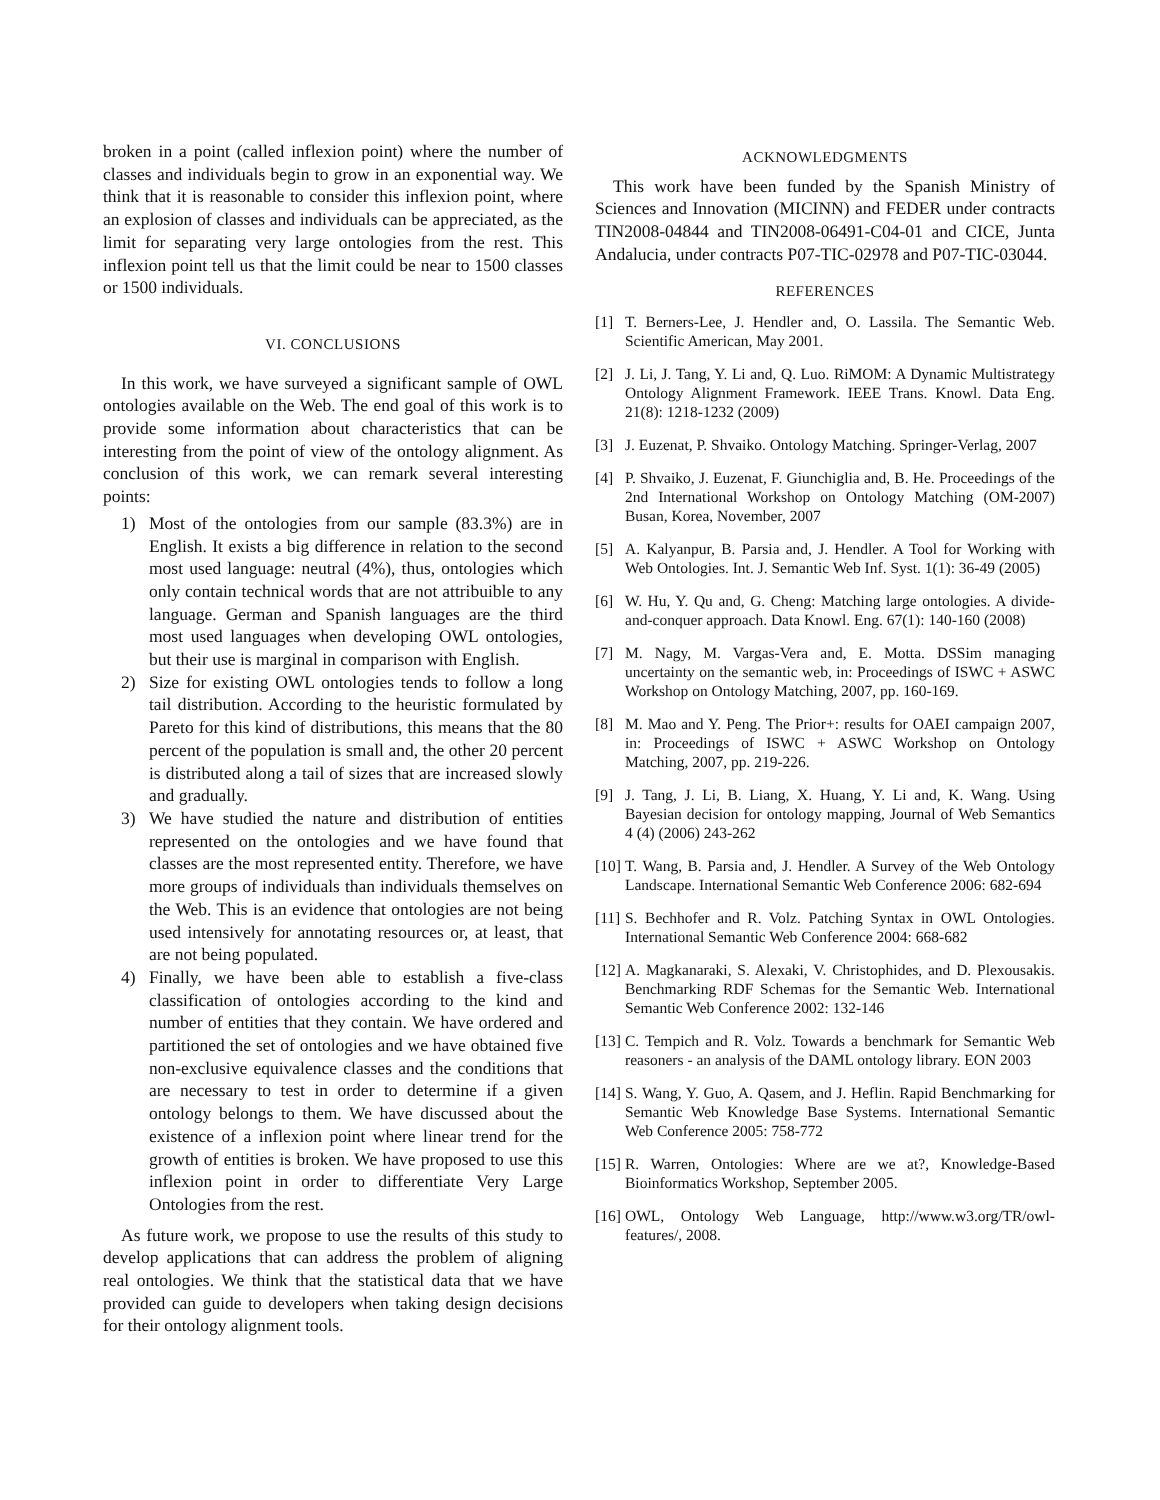broken in a point (called inflexion point) where the number of classes and individuals begin to grow in an exponential way. We think that it is reasonable to consider this inflexion point, where an explosion of classes and individuals can be appreciated, as the limit for separating very large ontologies from the rest. This inflexion point tell us that the limit could be near to 1500 classes or 1500 individuals.
VI. CONCLUSIONS
In this work, we have surveyed a significant sample of OWL ontologies available on the Web. The end goal of this work is to provide some information about characteristics that can be interesting from the point of view of the ontology alignment. As conclusion of this work, we can remark several interesting points:
1) Most of the ontologies from our sample (83.3%) are in English. It exists a big difference in relation to the second most used language: neutral (4%), thus, ontologies which only contain technical words that are not attribuible to any language. German and Spanish languages are the third most used languages when developing OWL ontologies, but their use is marginal in comparison with English.
2) Size for existing OWL ontologies tends to follow a long tail distribution. According to the heuristic formulated by Pareto for this kind of distributions, this means that the 80 percent of the population is small and, the other 20 percent is distributed along a tail of sizes that are increased slowly and gradually.
3) We have studied the nature and distribution of entities represented on the ontologies and we have found that classes are the most represented entity. Therefore, we have more groups of individuals than individuals themselves on the Web. This is an evidence that ontologies are not being used intensively for annotating resources or, at least, that are not being populated.
4) Finally, we have been able to establish a five-class classification of ontologies according to the kind and number of entities that they contain. We have ordered and partitioned the set of ontologies and we have obtained five non-exclusive equivalence classes and the conditions that are necessary to test in order to determine if a given ontology belongs to them. We have discussed about the existence of a inflexion point where linear trend for the growth of entities is broken. We have proposed to use this inflexion point in order to differentiate Very Large Ontologies from the rest.
As future work, we propose to use the results of this study to develop applications that can address the problem of aligning real ontologies. We think that the statistical data that we have provided can guide to developers when taking design decisions for their ontology alignment tools.
ACKNOWLEDGMENTS
This work have been funded by the Spanish Ministry of Sciences and Innovation (MICINN) and FEDER under contracts TIN2008-04844 and TIN2008-06491-C04-01 and CICE, Junta Andalucia, under contracts P07-TIC-02978 and P07-TIC-03044.
REFERENCES
[1] T. Berners-Lee, J. Hendler and, O. Lassila. The Semantic Web. Scientific American, May 2001.
[2] J. Li, J. Tang, Y. Li and, Q. Luo. RiMOM: A Dynamic Multistrategy Ontology Alignment Framework. IEEE Trans. Knowl. Data Eng. 21(8): 1218-1232 (2009)
[3] J. Euzenat, P. Shvaiko. Ontology Matching. Springer-Verlag, 2007
[4] P. Shvaiko, J. Euzenat, F. Giunchiglia and, B. He. Proceedings of the 2nd International Workshop on Ontology Matching (OM-2007) Busan, Korea, November, 2007
[5] A. Kalyanpur, B. Parsia and, J. Hendler. A Tool for Working with Web Ontologies. Int. J. Semantic Web Inf. Syst. 1(1): 36-49 (2005)
[6] W. Hu, Y. Qu and, G. Cheng: Matching large ontologies. A divide-and-conquer approach. Data Knowl. Eng. 67(1): 140-160 (2008)
[7] M. Nagy, M. Vargas-Vera and, E. Motta. DSSim managing uncertainty on the semantic web, in: Proceedings of ISWC + ASWC Workshop on Ontology Matching, 2007, pp. 160-169.
[8] M. Mao and Y. Peng. The Prior+: results for OAEI campaign 2007, in: Proceedings of ISWC + ASWC Workshop on Ontology Matching, 2007, pp. 219-226.
[9] J. Tang, J. Li, B. Liang, X. Huang, Y. Li and, K. Wang. Using Bayesian decision for ontology mapping, Journal of Web Semantics 4 (4) (2006) 243-262
[10] T. Wang, B. Parsia and, J. Hendler. A Survey of the Web Ontology Landscape. International Semantic Web Conference 2006: 682-694
[11] S. Bechhofer and R. Volz. Patching Syntax in OWL Ontologies. International Semantic Web Conference 2004: 668-682
[12] A. Magkanaraki, S. Alexaki, V. Christophides, and D. Plexousakis. Benchmarking RDF Schemas for the Semantic Web. International Semantic Web Conference 2002: 132-146
[13] C. Tempich and R. Volz. Towards a benchmark for Semantic Web reasoners - an analysis of the DAML ontology library. EON 2003
[14] S. Wang, Y. Guo, A. Qasem, and J. Heflin. Rapid Benchmarking for Semantic Web Knowledge Base Systems. International Semantic Web Conference 2005: 758-772
[15] R. Warren, Ontologies: Where are we at?, Knowledge-Based Bioinformatics Workshop, September 2005.
[16] OWL, Ontology Web Language, http://www.w3.org/TR/owl-features/, 2008.